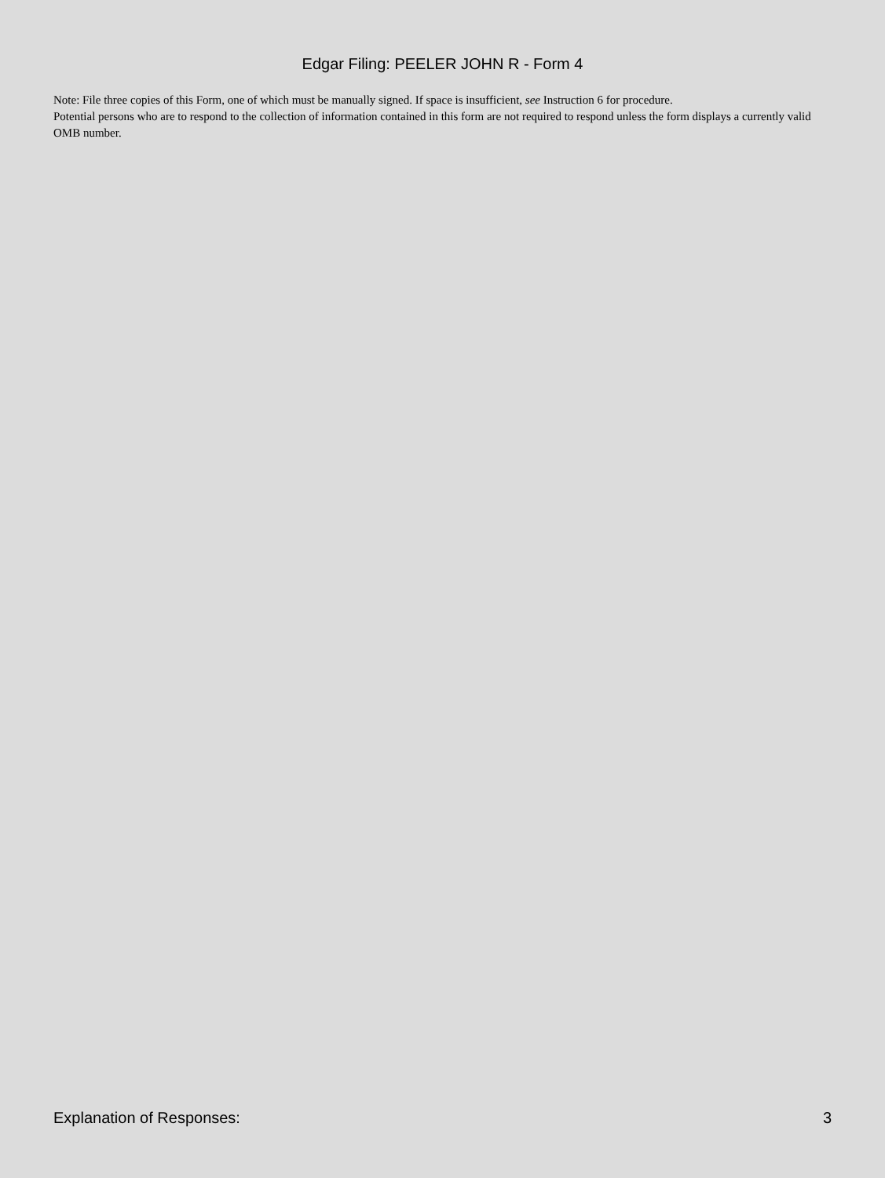Edgar Filing: PEELER JOHN R - Form 4
Note: File three copies of this Form, one of which must be manually signed. If space is insufficient, see Instruction 6 for procedure.
Potential persons who are to respond to the collection of information contained in this form are not required to respond unless the form displays a currently valid OMB number.
Explanation of Responses: 3